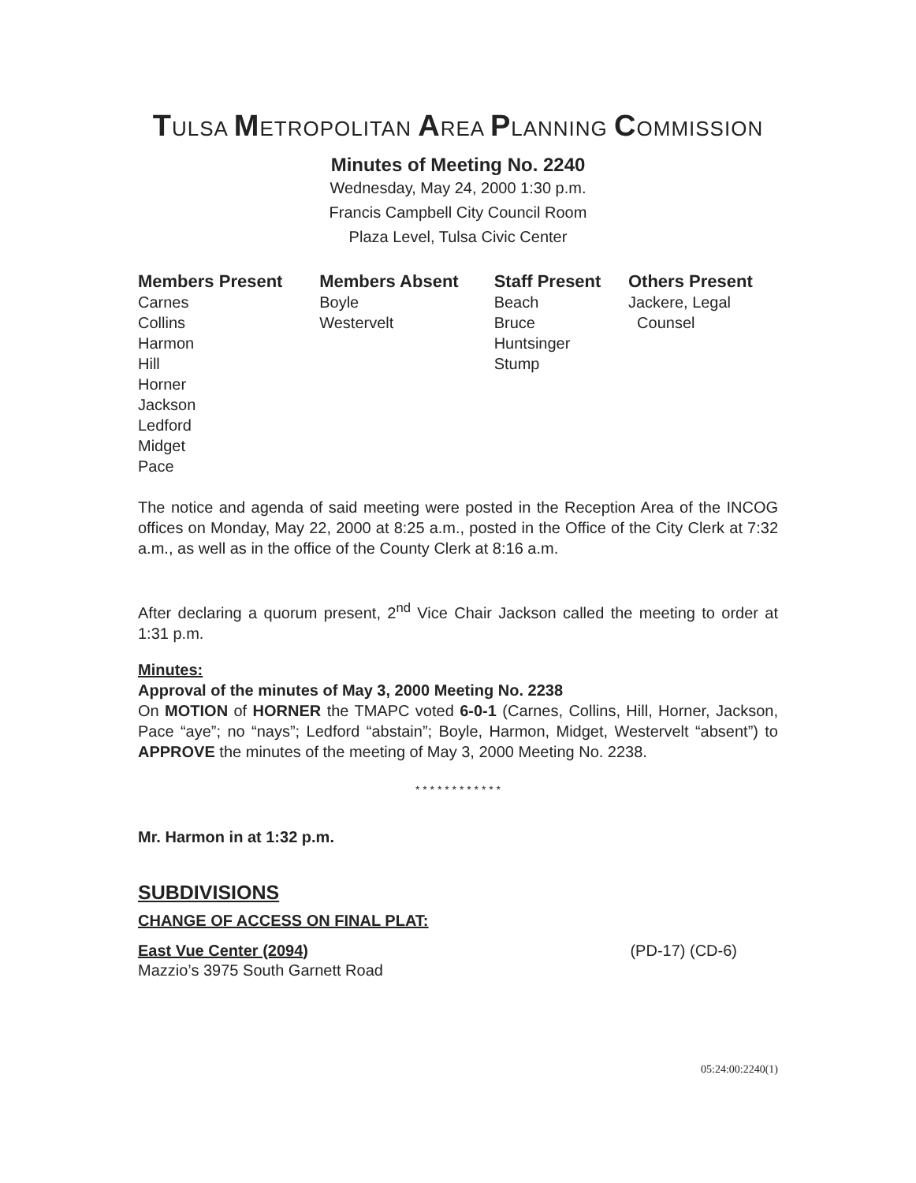TULSA METROPOLITAN AREA PLANNING COMMISSION
Minutes of Meeting No. 2240
Wednesday, May 24, 2000 1:30 p.m.
Francis Campbell City Council Room
Plaza Level, Tulsa Civic Center
| Members Present | Members Absent | Staff Present | Others Present |
| --- | --- | --- | --- |
| Carnes Collins Harmon Hill Horner Jackson Ledford Midget Pace | Boyle Westervelt | Beach Bruce Huntsinger Stump | Jackere, Legal Counsel |
The notice and agenda of said meeting were posted in the Reception Area of the INCOG offices on Monday, May 22, 2000 at 8:25 a.m., posted in the Office of the City Clerk at 7:32 a.m., as well as in the office of the County Clerk at 8:16 a.m.
After declaring a quorum present, 2<sup>nd</sup> Vice Chair Jackson called the meeting to order at 1:31 p.m.
Minutes:
Approval of the minutes of May 3, 2000 Meeting No. 2238
On MOTION of HORNER the TMAPC voted 6-0-1 (Carnes, Collins, Hill, Horner, Jackson, Pace “aye”; no “nays”; Ledford “abstain”; Boyle, Harmon, Midget, Westervelt “absent”) to APPROVE the minutes of the meeting of May 3, 2000 Meeting No. 2238.
* * * * * * * * * * * *
Mr. Harmon in at 1:32 p.m.
SUBDIVISIONS
CHANGE OF ACCESS ON FINAL PLAT:
East Vue Center (2094) (PD-17) (CD-6)
Mazzio’s 3975 South Garnett Road
05:24:00:2240(1)